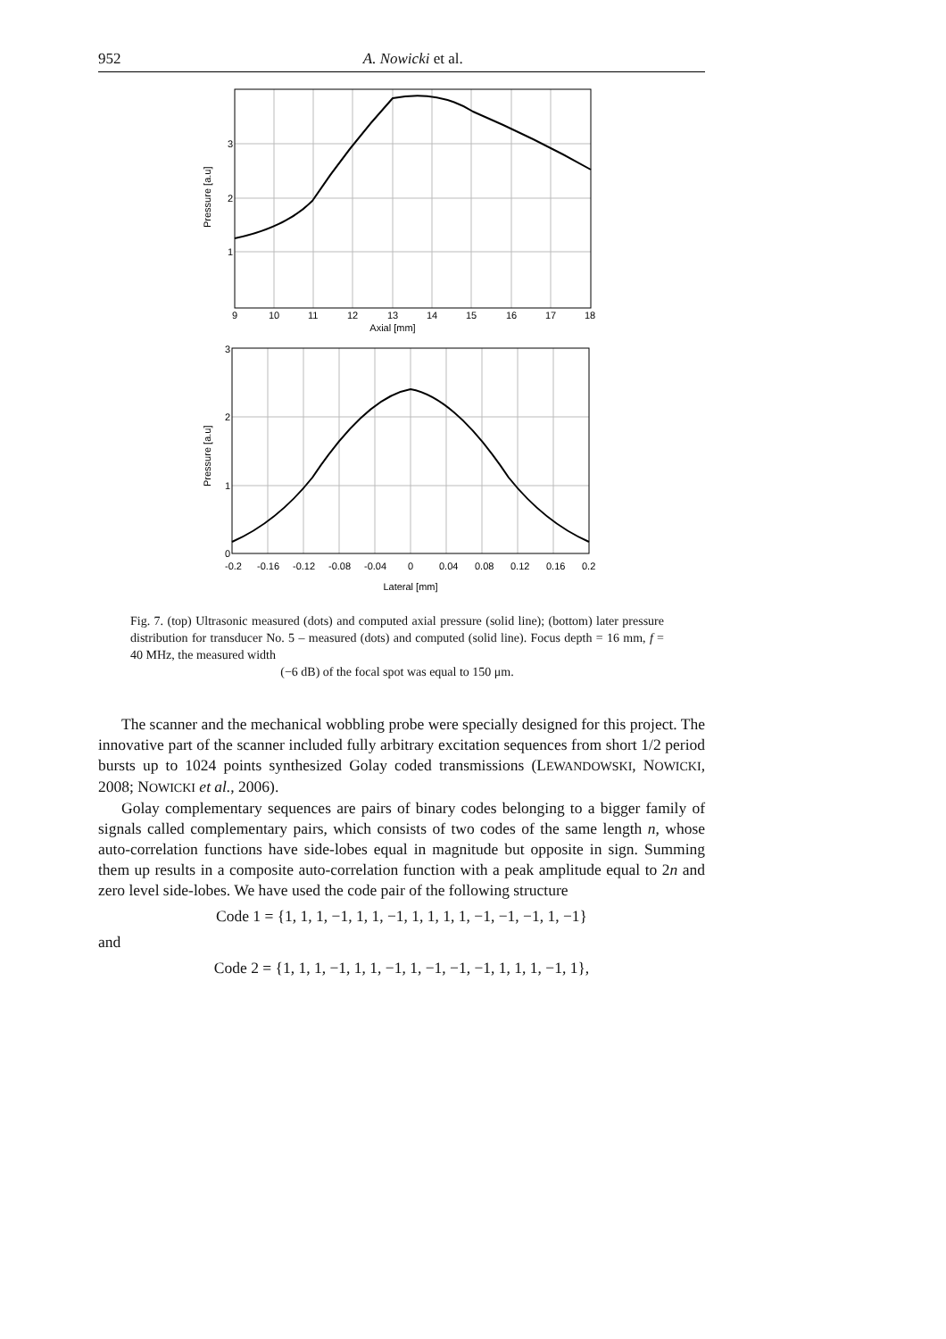952 A. Nowicki et al.
3
2
1
9
10
11
12
13
14
15
16
17
18
Axial [mm]
Pressure [a.u]
3
2
1
0
-0.2
-0.16
-0.12
-0.08
-0.04
0
0.04
0.08
0.12
0.16
0.2
Lateral [mm]
Pressure [a.u]
Fig. 7. (top) Ultrasonic measured (dots) and computed axial pressure (solid line); (bottom) later pressure distribution for transducer No. 5 – measured (dots) and computed (solid line). Focus depth = 16 mm, f = 40 MHz, the measured width
(−6 dB) of the focal spot was equal to 150 μm.
The scanner and the mechanical wobbling probe were specially designed for this project. The innovative part of the scanner included fully arbitrary excitation sequences from short 1/2 period bursts up to 1024 points synthesized Golay coded transmissions (LEWANDOWSKI, NOWICKI, 2008; NOWICKI et al., 2006).
Golay complementary sequences are pairs of binary codes belonging to a bigger family of signals called complementary pairs, which consists of two codes of the same length n, whose auto-correlation functions have side-lobes equal in magnitude but opposite in sign. Summing them up results in a composite auto-correlation function with a peak amplitude equal to 2n and zero level side-lobes. We have used the code pair of the following structure
Code 1 = {1, 1, 1, −1, 1, 1, −1, 1, 1, 1, 1, −1, −1, −1, 1, −1}
and
Code 2 = {1, 1, 1, −1, 1, 1, −1, 1, −1, −1, −1, 1, 1, 1, −1, 1},